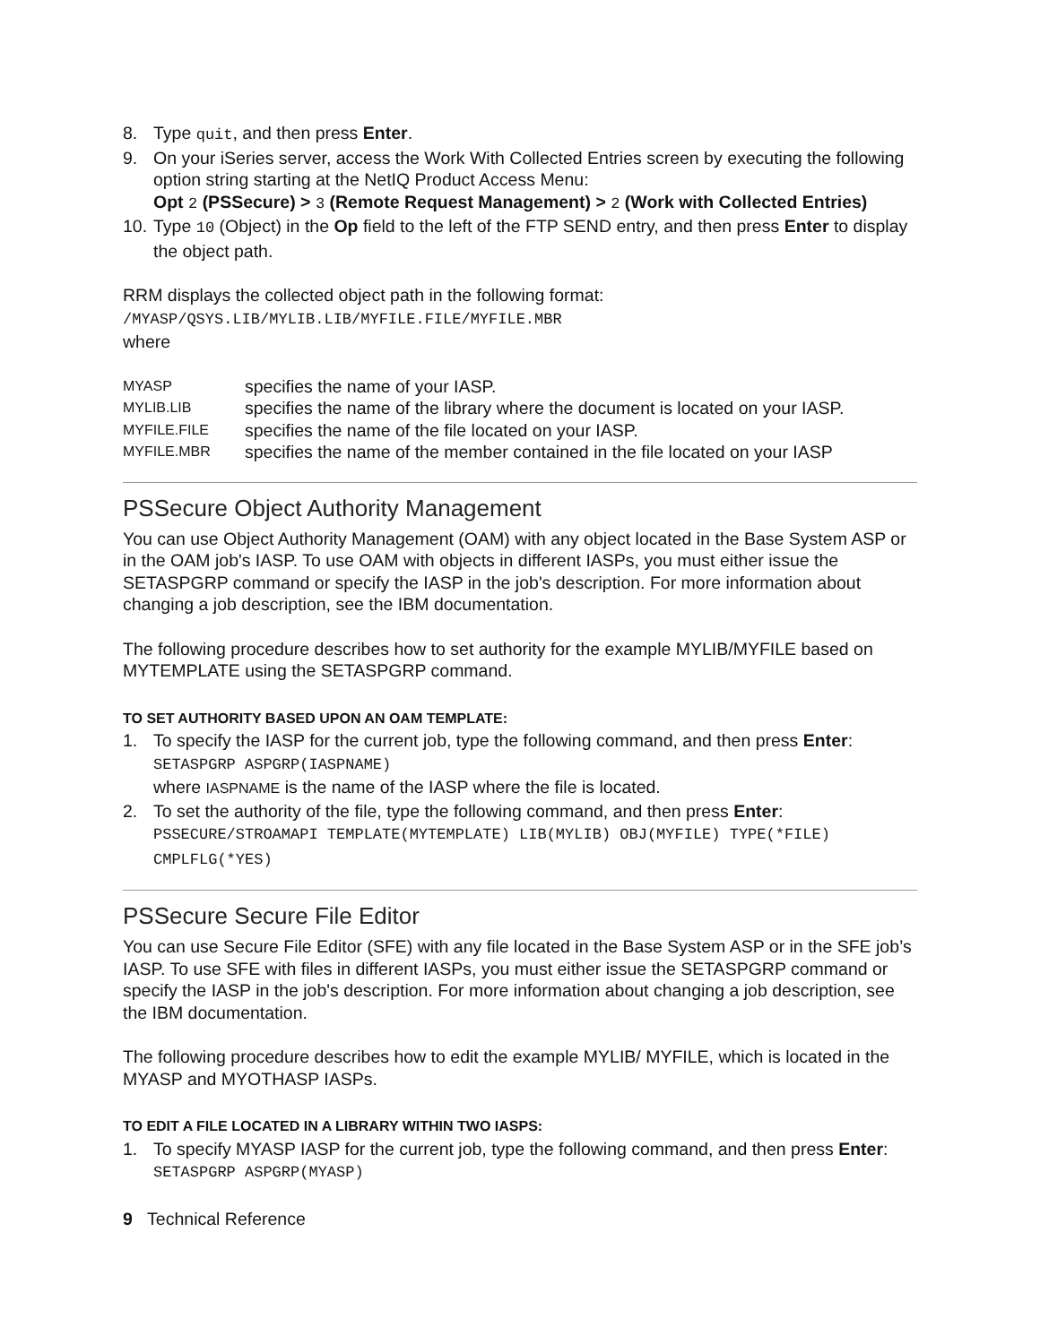8. Type quit, and then press Enter.
9. On your iSeries server, access the Work With Collected Entries screen by executing the following option string starting at the NetIQ Product Access Menu:
Opt 2 (PSSecure) > 3 (Remote Request Management) > 2 (Work with Collected Entries)
10. Type 10 (Object) in the Op field to the left of the FTP SEND entry, and then press Enter to display the object path.
RRM displays the collected object path in the following format:
/MYASP/QSYS.LIB/MYLIB.LIB/MYFILE.FILE/MYFILE.MBR
where
| MYASP | specifies the name of your IASP. |
| MYLIB.LIB | specifies the name of the library where the document is located on your IASP. |
| MYFILE.FILE | specifies the name of the file located on your IASP. |
| MYFILE.MBR | specifies the name of the member contained in the file located on your IASP |
PSSecure Object Authority Management
You can use Object Authority Management (OAM) with any object located in the Base System ASP or in the OAM job's IASP. To use OAM with objects in different IASPs, you must either issue the SETASPGRP command or specify the IASP in the job's description. For more information about changing a job description, see the IBM documentation.
The following procedure describes how to set authority for the example MYLIB/MYFILE based on MYTEMPLATE using the SETASPGRP command.
TO SET AUTHORITY BASED UPON AN OAM TEMPLATE:
1. To specify the IASP for the current job, type the following command, and then press Enter:
SETASPGRP ASPGRP(IASPNAME)
where IASPNAME is the name of the IASP where the file is located.
2. To set the authority of the file, type the following command, and then press Enter:
PSSECURE/STROAMAPI TEMPLATE(MYTEMPLATE) LIB(MYLIB) OBJ(MYFILE) TYPE(*FILE) CMPLFLG(*YES)
PSSecure Secure File Editor
You can use Secure File Editor (SFE) with any file located in the Base System ASP or in the SFE job’s IASP. To use SFE with files in different IASPs, you must either issue the SETASPGRP command or specify the IASP in the job's description. For more information about changing a job description, see the IBM documentation.
The following procedure describes how to edit the example MYLIB/ MYFILE, which is located in the MYASP and MYOTHASP IASPs.
TO EDIT A FILE LOCATED IN A LIBRARY WITHIN TWO IASPS:
1. To specify MYASP IASP for the current job, type the following command, and then press Enter:
SETASPGRP ASPGRP(MYASP)
9 Technical Reference